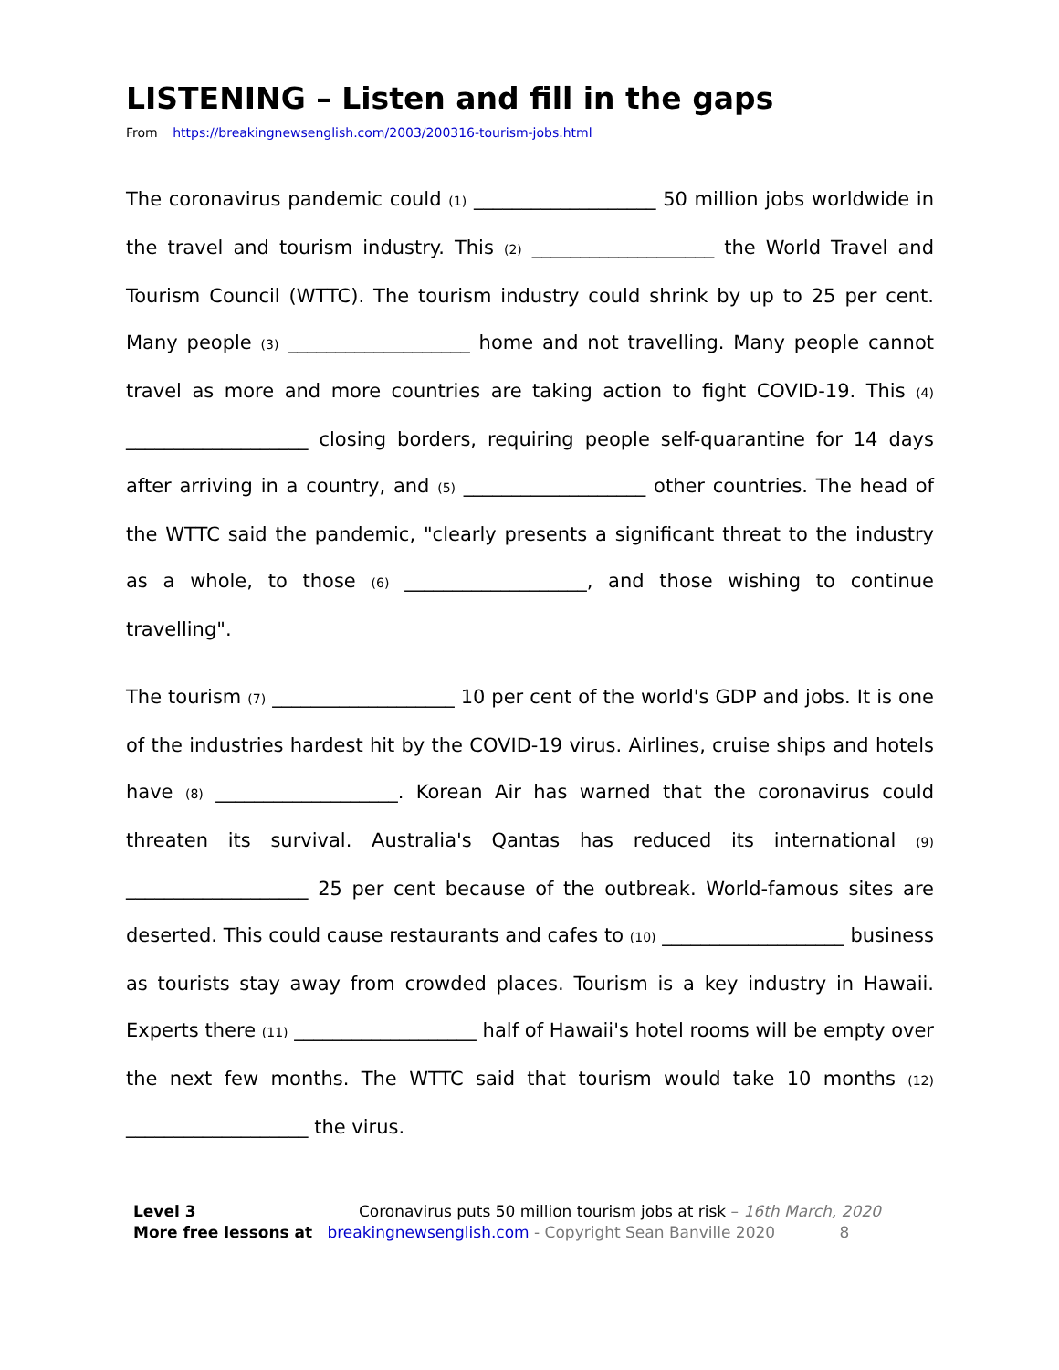LISTENING – Listen and fill in the gaps
From https://breakingnewsenglish.com/2003/200316-tourism-jobs.html
The coronavirus pandemic could (1) ___________________ 50 million jobs worldwide in the travel and tourism industry. This (2) ___________________ the World Travel and Tourism Council (WTTC). The tourism industry could shrink by up to 25 per cent. Many people (3) ___________________ home and not travelling. Many people cannot travel as more and more countries are taking action to fight COVID-19. This (4) ___________________ closing borders, requiring people self-quarantine for 14 days after arriving in a country, and (5) ___________________ other countries. The head of the WTTC said the pandemic, "clearly presents a significant threat to the industry as a whole, to those (6) ___________________, and those wishing to continue travelling".
The tourism (7) ___________________ 10 per cent of the world's GDP and jobs. It is one of the industries hardest hit by the COVID-19 virus. Airlines, cruise ships and hotels have (8) ___________________. Korean Air has warned that the coronavirus could threaten its survival. Australia's Qantas has reduced its international (9) ___________________ 25 per cent because of the outbreak. World-famous sites are deserted. This could cause restaurants and cafes to (10) ___________________ business as tourists stay away from crowded places. Tourism is a key industry in Hawaii. Experts there (11) ___________________ half of Hawaii's hotel rooms will be empty over the next few months. The WTTC said that tourism would take 10 months (12) ___________________ the virus.
Level 3 Coronavirus puts 50 million tourism jobs at risk – 16th March, 2020
More free lessons at breakingnewsenglish.com - Copyright Sean Banville 2020 8